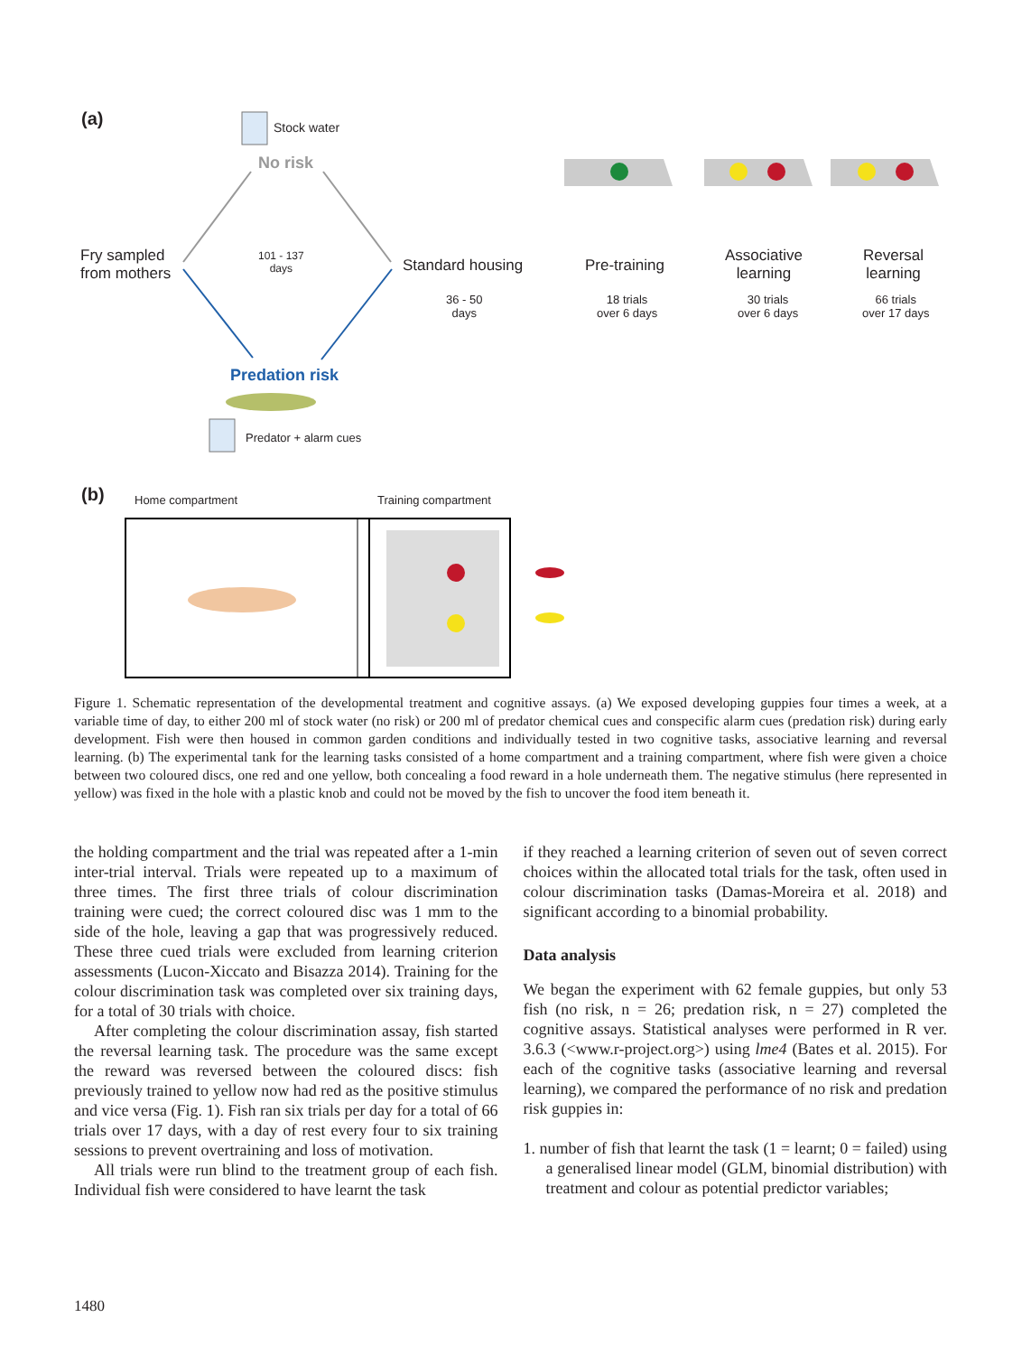(a) Stock water
No risk
Fry sampled
from mothers
101 - 137
days
Standard housing Pre-training
Associative
learning
Reversal
learning
36 - 50
days
18 trials
over 6 days
30 trials
over 6 days
66 trials
over 17 days
Predation risk
Predator + alarm cues
(b) Home compartment Training compartment
Figure 1. Schematic representation of the developmental treatment and cognitive assays. (a) We exposed developing guppies four times a week, at a variable time of day, to either 200 ml of stock water (no risk) or 200 ml of predator chemical cues and conspecific alarm cues (predation risk) during early development. Fish were then housed in common garden conditions and individually tested in two cognitive tasks, associative learning and reversal learning. (b) The experimental tank for the learning tasks consisted of a home compartment and a training compartment, where fish were given a choice between two coloured discs, one red and one yellow, both concealing a food reward in a hole underneath them. The negative stimulus (here represented in yellow) was fixed in the hole with a plastic knob and could not be moved by the fish to uncover the food item beneath it.
the holding compartment and the trial was repeated after a 1-min inter-trial interval. Trials were repeated up to a maximum of three times. The first three trials of colour discrimination training were cued; the correct coloured disc was 1 mm to the side of the hole, leaving a gap that was progressively reduced. These three cued trials were excluded from learning criterion assessments (Lucon-Xiccato and Bisazza 2014). Training for the colour discrimination task was completed over six training days, for a total of 30 trials with choice.
After completing the colour discrimination assay, fish started the reversal learning task. The procedure was the same except the reward was reversed between the coloured discs: fish previously trained to yellow now had red as the positive stimulus and vice versa (Fig. 1). Fish ran six trials per day for a total of 66 trials over 17 days, with a day of rest every four to six training sessions to prevent overtraining and loss of motivation.
All trials were run blind to the treatment group of each fish. Individual fish were considered to have learnt the task
if they reached a learning criterion of seven out of seven correct choices within the allocated total trials for the task, often used in colour discrimination tasks (Damas-Moreira et al. 2018) and significant according to a binomial probability.
Data analysis
We began the experiment with 62 female guppies, but only 53 fish (no risk, n = 26; predation risk, n = 27) completed the cognitive assays. Statistical analyses were performed in R ver. 3.6.3 (<www.r-project.org>) using lme4 (Bates et al. 2015). For each of the cognitive tasks (associative learning and reversal learning), we compared the performance of no risk and predation risk guppies in:
1. number of fish that learnt the task (1 = learnt; 0 = failed) using a generalised linear model (GLM, binomial distribution) with treatment and colour as potential predictor variables;
1480